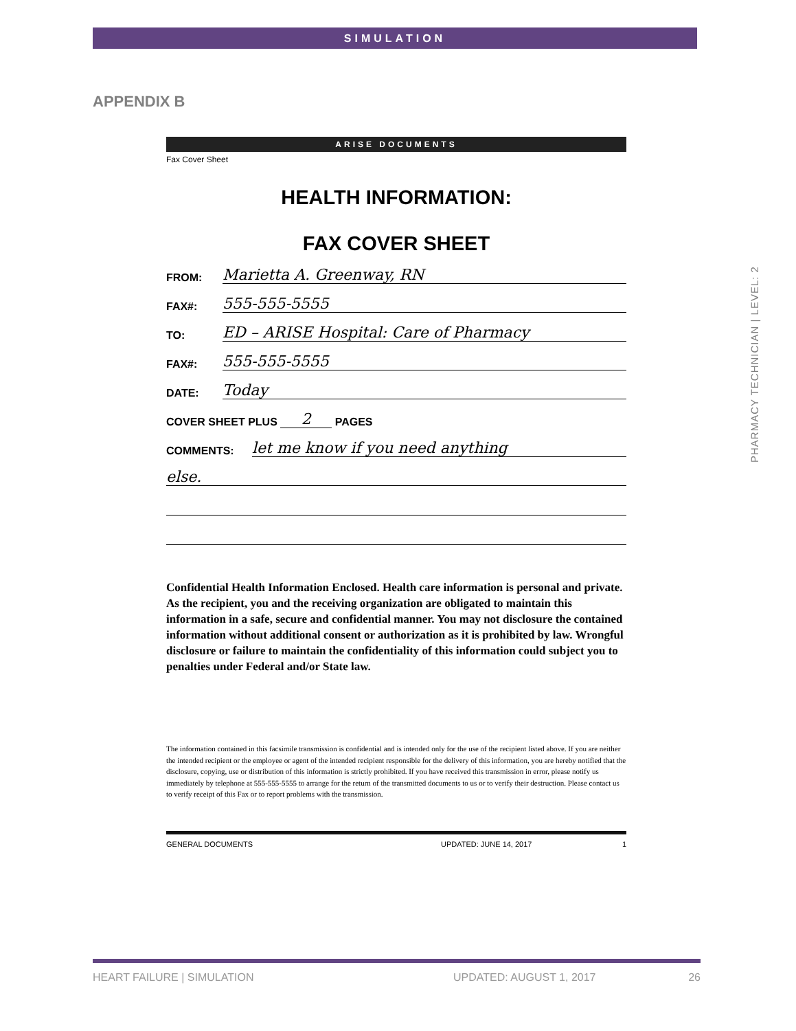SIMULATION
APPENDIX B
PHARMACY TECHNICIAN | LEVEL: 2
ARISE DOCUMENTS
Fax Cover Sheet
HEALTH INFORMATION:
FAX COVER SHEET
FROM: Marietta A. Greenway, RN
FAX#: 555-555-5555
TO: ED – ARISE Hospital: Care of Pharmacy
FAX#: 555-555-5555
DATE: Today
COVER SHEET PLUS 2 PAGES
COMMENTS: let me know if you need anything
else.
Confidential Health Information Enclosed. Health care information is personal and private. As the recipient, you and the receiving organization are obligated to maintain this information in a safe, secure and confidential manner. You may not disclosure the contained information without additional consent or authorization as it is prohibited by law. Wrongful disclosure or failure to maintain the confidentiality of this information could subject you to penalties under Federal and/or State law.
The information contained in this facsimile transmission is confidential and is intended only for the use of the recipient listed above. If you are neither the intended recipient or the employee or agent of the intended recipient responsible for the delivery of this information, you are hereby notified that the disclosure, copying, use or distribution of this information is strictly prohibited. If you have received this transmission in error, please notify us immediately by telephone at 555-555-5555 to arrange for the return of the transmitted documents to us or to verify their destruction. Please contact us to verify receipt of this Fax or to report problems with the transmission.
GENERAL DOCUMENTS UPDATED: JUNE 14, 2017 1
HEART FAILURE | SIMULATION UPDATED: AUGUST 1, 2017 26